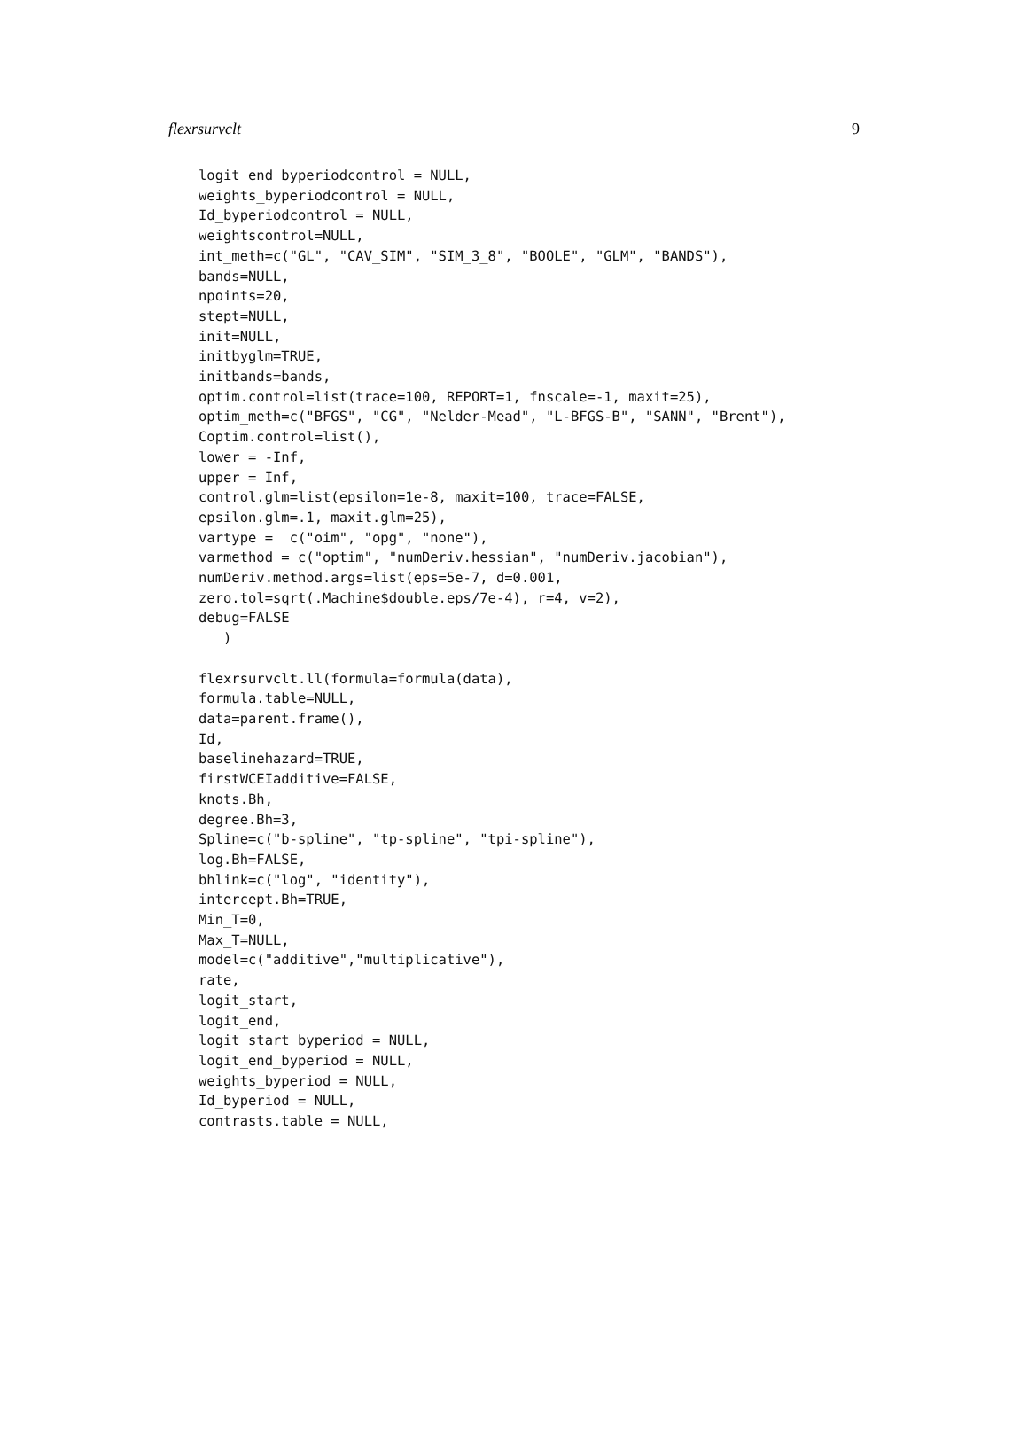flexrsurvclt 9
logit_end_byperiodcontrol = NULL,
weights_byperiodcontrol = NULL,
Id_byperiodcontrol = NULL,
weightscontrol=NULL,
int_meth=c("GL", "CAV_SIM", "SIM_3_8", "BOOLE", "GLM", "BANDS"),
bands=NULL,
npoints=20,
stept=NULL,
init=NULL,
initbyglm=TRUE,
initbands=bands,
optim.control=list(trace=100, REPORT=1, fnscale=-1, maxit=25),
optim_meth=c("BFGS", "CG", "Nelder-Mead", "L-BFGS-B", "SANN", "Brent"),
Coptim.control=list(),
lower = -Inf,
upper = Inf,
control.glm=list(epsilon=1e-8, maxit=100, trace=FALSE,
epsilon.glm=.1, maxit.glm=25),
vartype =  c("oim", "opg", "none"),
varmethod = c("optim", "numDeriv.hessian", "numDeriv.jacobian"),
numDeriv.method.args=list(eps=5e-7, d=0.001,
zero.tol=sqrt(.Machine$double.eps/7e-4), r=4, v=2),
debug=FALSE
   )

flexrsurvclt.ll(formula=formula(data),
formula.table=NULL,
data=parent.frame(),
Id,
baselinehazard=TRUE,
firstWCEIadditive=FALSE,
knots.Bh,
degree.Bh=3,
Spline=c("b-spline", "tp-spline", "tpi-spline"),
log.Bh=FALSE,
bhlink=c("log", "identity"),
intercept.Bh=TRUE,
Min_T=0,
Max_T=NULL,
model=c("additive","multiplicative"),
rate,
logit_start,
logit_end,
logit_start_byperiod = NULL,
logit_end_byperiod = NULL,
weights_byperiod = NULL,
Id_byperiod = NULL,
contrasts.table = NULL,